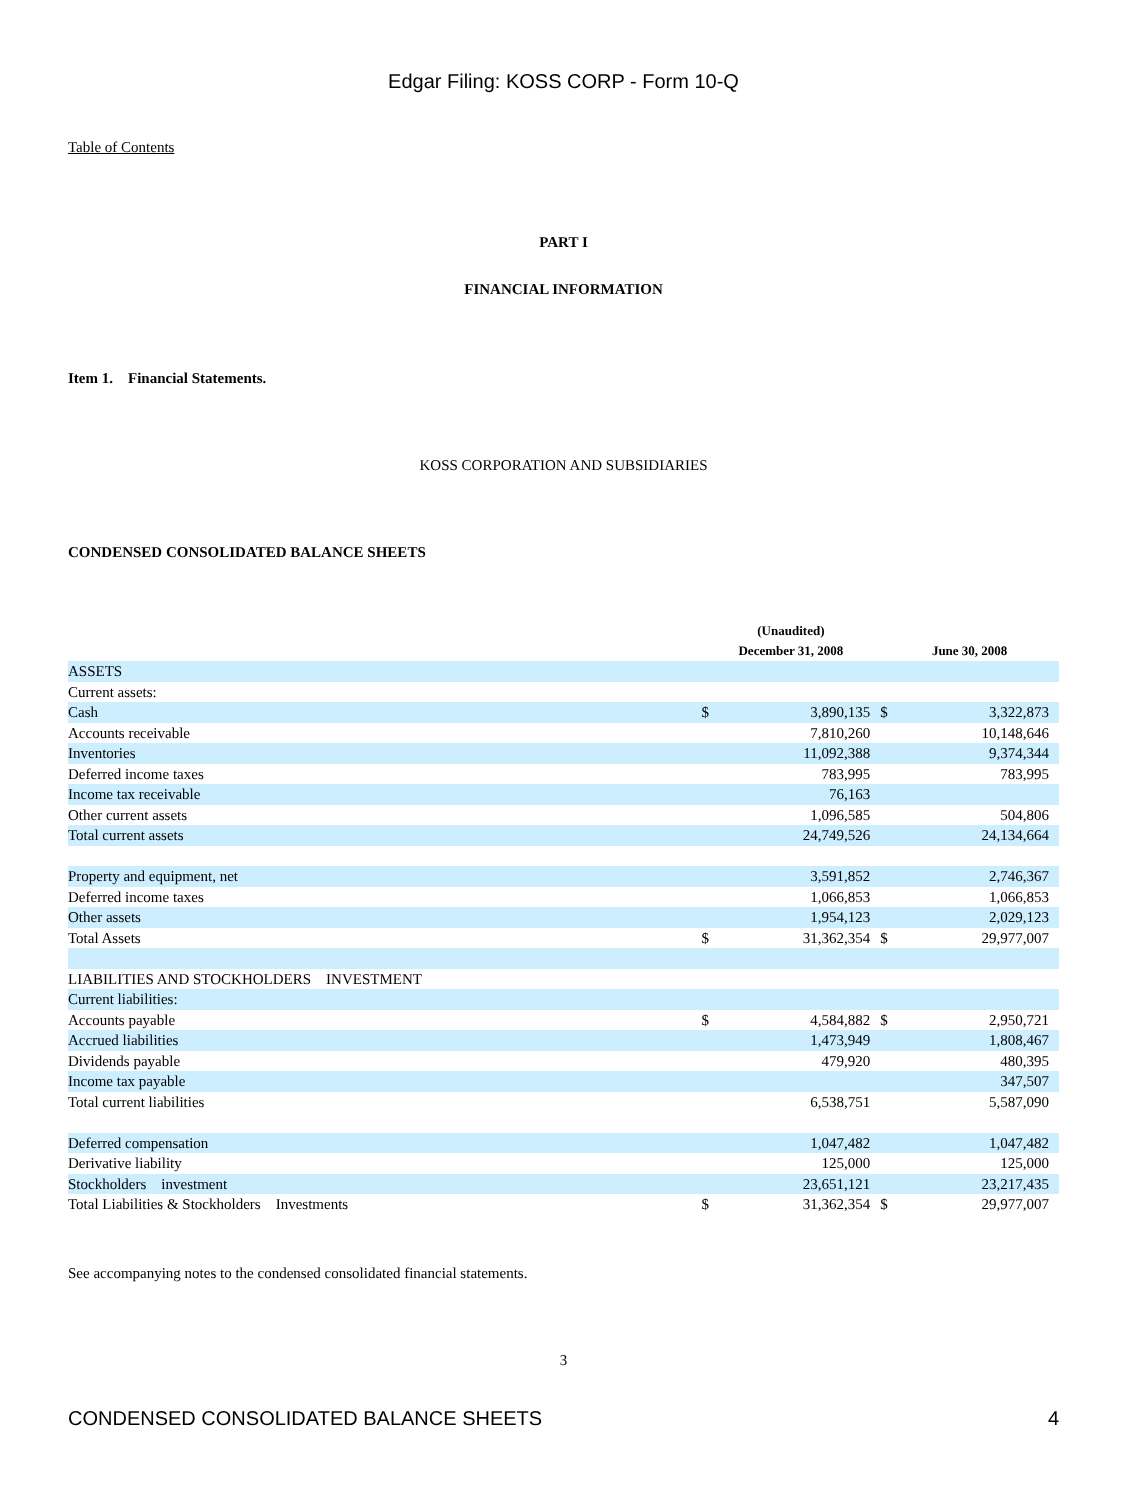Edgar Filing: KOSS CORP - Form 10-Q
Table of Contents
PART I
FINANCIAL INFORMATION
Item 1. Financial Statements.
KOSS CORPORATION AND SUBSIDIARIES
CONDENSED CONSOLIDATED BALANCE SHEETS
| | (Unaudited) December 31, 2008 | | June 30, 2008 | |
| --- | --- | --- | --- | --- |
| ASSETS | | | | |
| Current assets: | | | | |
| Cash | $ | 3,890,135 | $ | 3,322,873 |
| Accounts receivable | | 7,810,260 | | 10,148,646 |
| Inventories | | 11,092,388 | | 9,374,344 |
| Deferred income taxes | | 783,995 | | 783,995 |
| Income tax receivable | | 76,163 | | |
| Other current assets | | 1,096,585 | | 504,806 |
| Total current assets | | 24,749,526 | | 24,134,664 |
| Property and equipment, net | | 3,591,852 | | 2,746,367 |
| Deferred income taxes | | 1,066,853 | | 1,066,853 |
| Other assets | | 1,954,123 | | 2,029,123 |
| Total Assets | $ | 31,362,354 | $ | 29,977,007 |
| LIABILITIES AND STOCKHOLDERS INVESTMENT | | | | |
| Current liabilities: | | | | |
| Accounts payable | $ | 4,584,882 | $ | 2,950,721 |
| Accrued liabilities | | 1,473,949 | | 1,808,467 |
| Dividends payable | | 479,920 | | 480,395 |
| Income tax payable | | | | 347,507 |
| Total current liabilities | | 6,538,751 | | 5,587,090 |
| Deferred compensation | | 1,047,482 | | 1,047,482 |
| Derivative liability | | 125,000 | | 125,000 |
| Stockholders investment | | 23,651,121 | | 23,217,435 |
| Total Liabilities & Stockholders Investments | $ | 31,362,354 | $ | 29,977,007 |
See accompanying notes to the condensed consolidated financial statements.
3
CONDENSED CONSOLIDATED BALANCE SHEETS 4